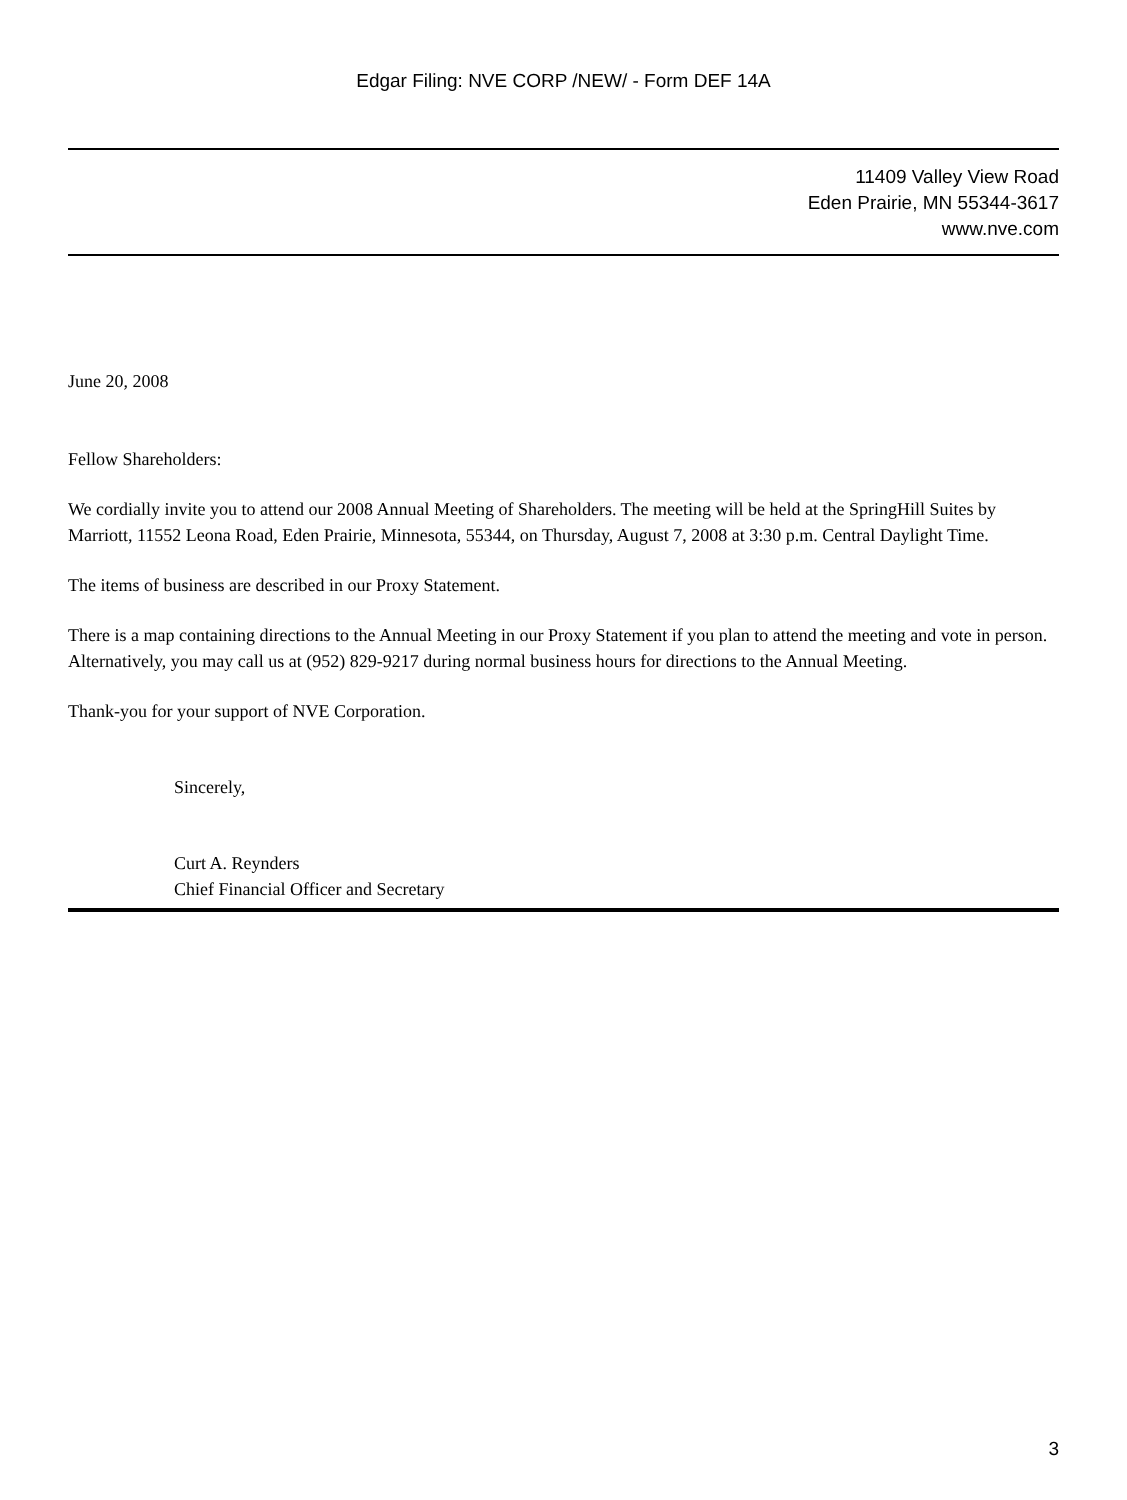Edgar Filing: NVE CORP /NEW/ - Form DEF 14A
11409 Valley View Road
Eden Prairie, MN 55344-3617
www.nve.com
June 20, 2008
Fellow Shareholders:
We cordially invite you to attend our 2008 Annual Meeting of Shareholders. The meeting will be held at the SpringHill Suites by Marriott, 11552 Leona Road, Eden Prairie, Minnesota, 55344, on Thursday, August 7, 2008 at 3:30 p.m. Central Daylight Time.
The items of business are described in our Proxy Statement.
There is a map containing directions to the Annual Meeting in our Proxy Statement if you plan to attend the meeting and vote in person. Alternatively, you may call us at (952) 829-9217 during normal business hours for directions to the Annual Meeting.
Thank-you for your support of NVE Corporation.
Sincerely,
Curt A. Reynders
Chief Financial Officer and Secretary
3